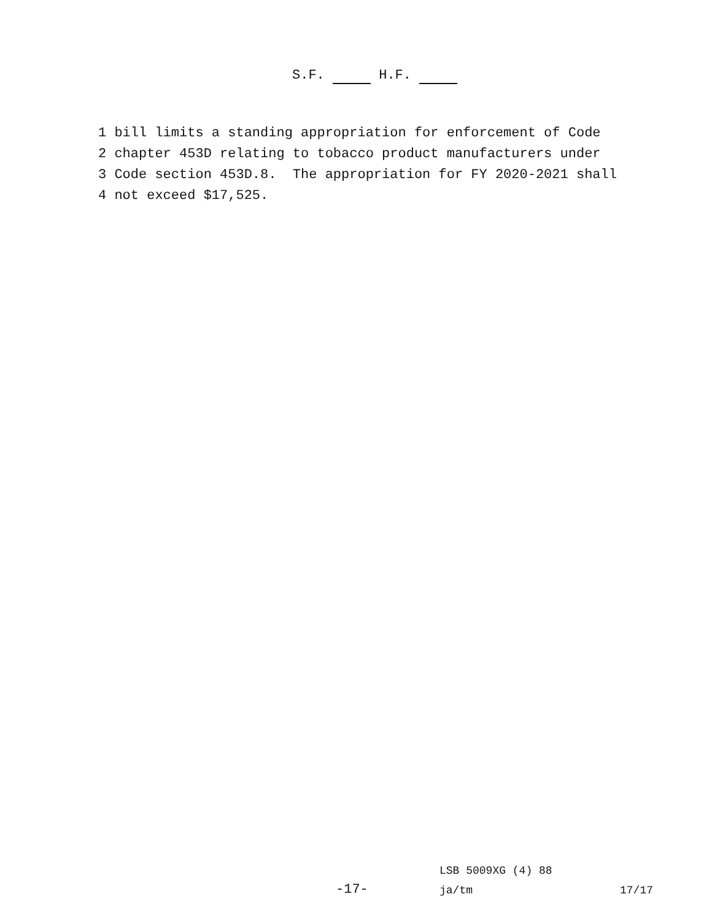S.F. H.F.
1 bill limits a standing appropriation for enforcement of Code
2 chapter 453D relating to tobacco product manufacturers under
3 Code section 453D.8. The appropriation for FY 2020-2021 shall
4 not exceed $17,525.
LSB 5009XG (4) 88
-17- ja/tm 17/17